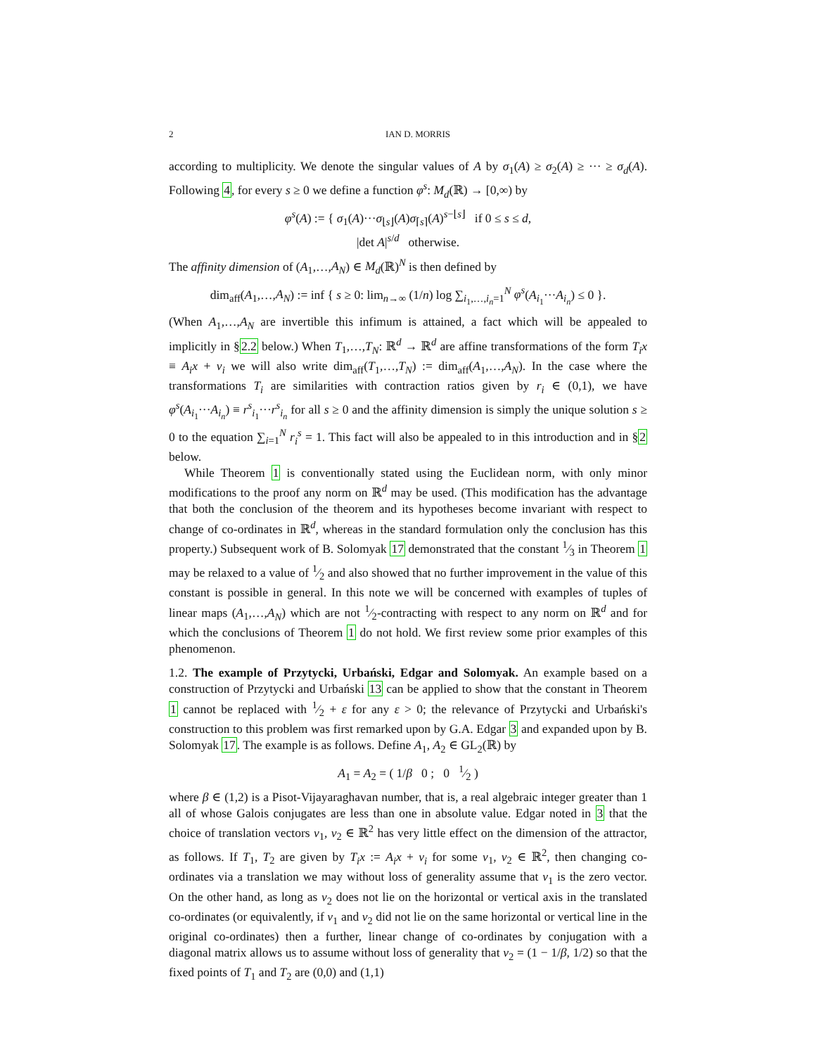2 IAN D. MORRIS
according to multiplicity. We denote the singular values of A by σ<sub>1</sub>(A) ≥ σ<sub>2</sub>(A) ≥ ··· ≥ σ<sub>d</sub>(A). Following 4, for every s ≥ 0 we define a function φ<sup>s</sup>: M<sub>d</sub>(ℝ) → [0,∞) by
φ<sup>s</sup>(A) := { σ<sub>1</sub>(A)···σ<sub>⌊s⌋</sub>(A)σ<sub>⌈s⌉</sub>(A)<sup>s−⌊s⌋</sup> if 0 ≤ s ≤ d,
|det A|<sup>s/d</sup> otherwise.
The affinity dimension of (A<sub>1</sub>,…,A<sub>N</sub>) ∈ M<sub>d</sub>(ℝ)<sup>N</sup> is then defined by
dim<sub>aff</sub>(A<sub>1</sub>,…,A<sub>N</sub>) := inf { s ≥ 0: lim<sub>n→∞</sub> (1/n) log ∑<sub>i<sub>1</sub>,…,i<sub>n</sub>=1</sub><sup>N</sup> φ<sup>s</sup>(A<sub>i<sub>1</sub></sub>···A<sub>i<sub>n</sub></sub>) ≤ 0 }.
(When A<sub>1</sub>,…,A<sub>N</sub> are invertible this infimum is attained, a fact which will be appealed to implicitly in §2.2 below.) When T<sub>1</sub>,…,T<sub>N</sub>: ℝ<sup>d</sup> → ℝ<sup>d</sup> are affine transformations of the form T<sub>i</sub>x ≡ A<sub>i</sub>x + v<sub>i</sub> we will also write dim<sub>aff</sub>(T<sub>1</sub>,…,T<sub>N</sub>) := dim<sub>aff</sub>(A<sub>1</sub>,…,A<sub>N</sub>). In the case where the transformations T<sub>i</sub> are similarities with contraction ratios given by r<sub>i</sub> ∈ (0,1), we have φ<sup>s</sup>(A<sub>i<sub>1</sub></sub>···A<sub>i<sub>n</sub></sub>) ≡ r<sup>s</sup><sub>i<sub>1</sub></sub>···r<sup>s</sup><sub>i<sub>n</sub></sub> for all s ≥ 0 and the affinity dimension is simply the unique solution s ≥ 0 to the equation ∑<sub>i=1</sub><sup>N</sup> r<sub>i</sub><sup>s</sup> = 1. This fact will also be appealed to in this introduction and in §2 below.
While Theorem 1 is conventionally stated using the Euclidean norm, with only minor modifications to the proof any norm on ℝ<sup>d</sup> may be used. (This modification has the advantage that both the conclusion of the theorem and its hypotheses become invariant with respect to change of co-ordinates in ℝ<sup>d</sup>, whereas in the standard formulation only the conclusion has this property.) Subsequent work of B. Solomyak 17 demonstrated that the constant 1⁄3 in Theorem 1 may be relaxed to a value of 1⁄2 and also showed that no further improvement in the value of this constant is possible in general. In this note we will be concerned with examples of tuples of linear maps (A<sub>1</sub>,…,A<sub>N</sub>) which are not 1⁄2-contracting with respect to any norm on ℝ<sup>d</sup> and for which the conclusions of Theorem 1 do not hold. We first review some prior examples of this phenomenon.
1.2. The example of Przytycki, Urbański, Edgar and Solomyak. An example based on a construction of Przytycki and Urbański 13 can be applied to show that the constant in Theorem 1 cannot be replaced with 1⁄2 + ε for any ε > 0; the relevance of Przytycki and Urbański's construction to this problem was first remarked upon by G.A. Edgar 3 and expanded upon by B. Solomyak 17. The example is as follows. Define A<sub>1</sub>, A<sub>2</sub> ∈ GL<sub>2</sub>(ℝ) by
A<sub>1</sub> = A<sub>2</sub> = ( 1/β 0 ; 0 1⁄2 )
where β ∈ (1,2) is a Pisot-Vijayaraghavan number, that is, a real algebraic integer greater than 1 all of whose Galois conjugates are less than one in absolute value. Edgar noted in 3 that the choice of translation vectors v<sub>1</sub>, v<sub>2</sub> ∈ ℝ<sup>2</sup> has very little effect on the dimension of the attractor, as follows. If T<sub>1</sub>, T<sub>2</sub> are given by T<sub>i</sub>x := A<sub>i</sub>x + v<sub>i</sub> for some v<sub>1</sub>, v<sub>2</sub> ∈ ℝ<sup>2</sup>, then changing co-ordinates via a translation we may without loss of generality assume that v<sub>1</sub> is the zero vector. On the other hand, as long as v<sub>2</sub> does not lie on the horizontal or vertical axis in the translated co-ordinates (or equivalently, if v<sub>1</sub> and v<sub>2</sub> did not lie on the same horizontal or vertical line in the original co-ordinates) then a further, linear change of co-ordinates by conjugation with a diagonal matrix allows us to assume without loss of generality that v<sub>2</sub> = (1 − 1/β, 1/2) so that the fixed points of T<sub>1</sub> and T<sub>2</sub> are (0,0) and (1,1)